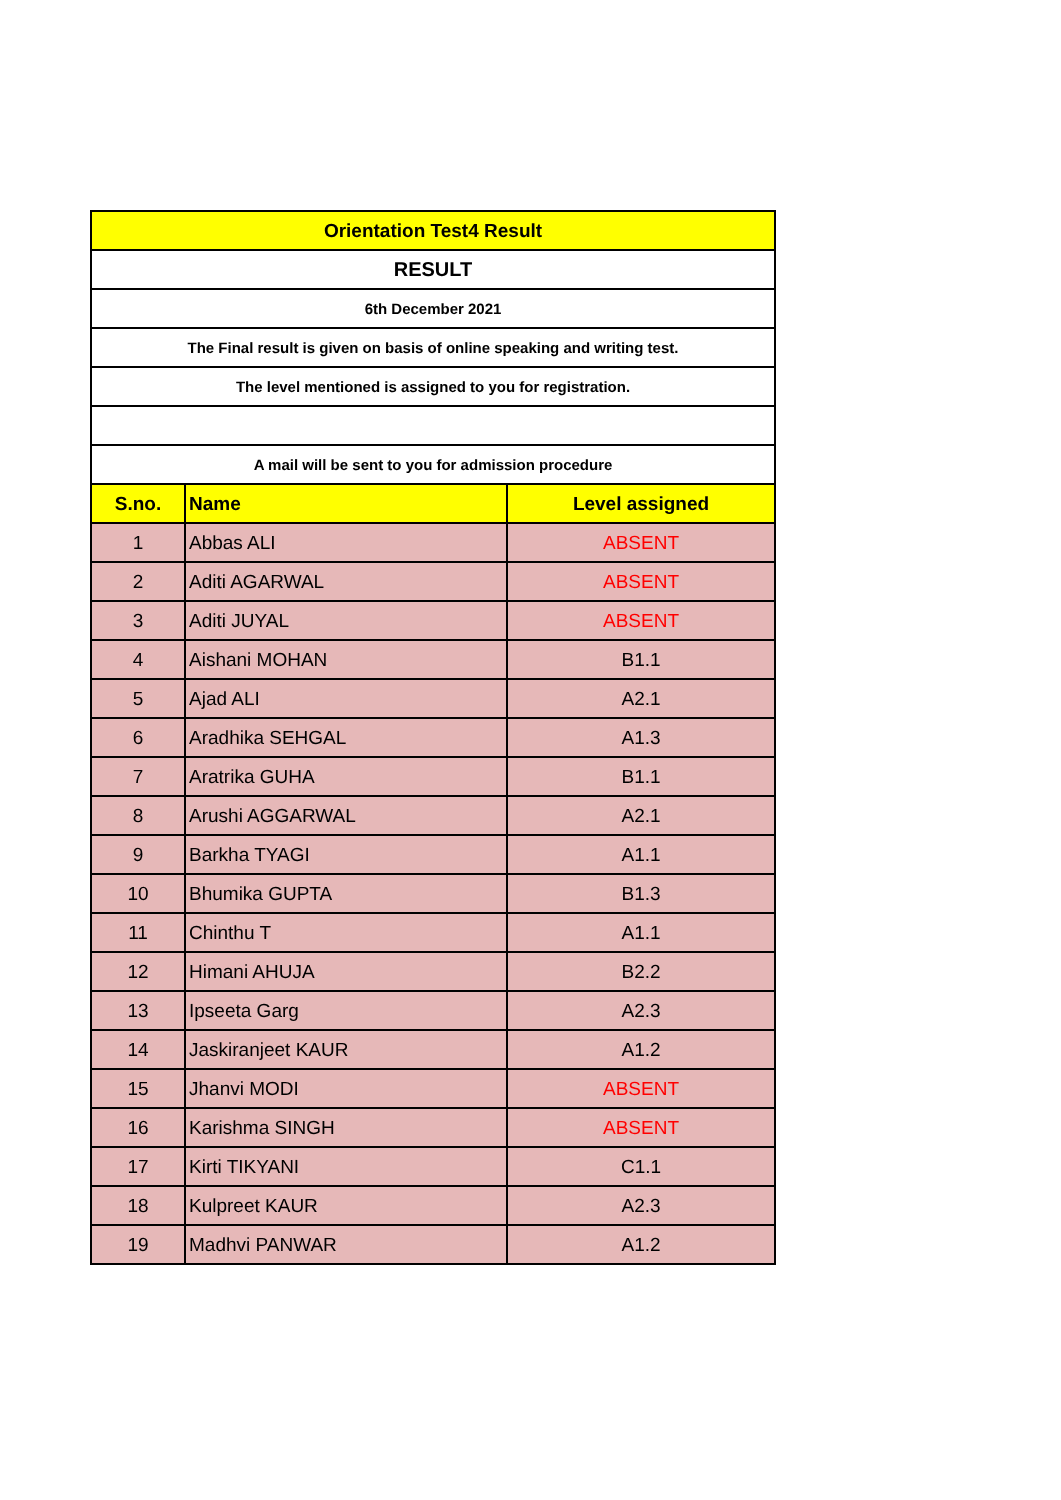| Orientation Test4 Result | | |
| RESULT | | |
| 6th December 2021 | | |
| The Final result is given on basis of online speaking and writing test. | | |
| The level mentioned is assigned to you for registration. | | |
| A mail will be sent to you for admission procedure | | |
| S.no. | Name | Level assigned |
| 1 | Abbas ALI | ABSENT |
| 2 | Aditi AGARWAL | ABSENT |
| 3 | Aditi JUYAL | ABSENT |
| 4 | Aishani MOHAN | B1.1 |
| 5 | Ajad ALI | A2.1 |
| 6 | Aradhika SEHGAL | A1.3 |
| 7 | Aratrika GUHA | B1.1 |
| 8 | Arushi AGGARWAL | A2.1 |
| 9 | Barkha TYAGI | A1.1 |
| 10 | Bhumika GUPTA | B1.3 |
| 11 | Chinthu T | A1.1 |
| 12 | Himani AHUJA | B2.2 |
| 13 | Ipseeta Garg | A2.3 |
| 14 | Jaskiranjeet KAUR | A1.2 |
| 15 | Jhanvi MODI | ABSENT |
| 16 | Karishma SINGH | ABSENT |
| 17 | Kirti TIKYANI | C1.1 |
| 18 | Kulpreet KAUR | A2.3 |
| 19 | Madhvi PANWAR | A1.2 |